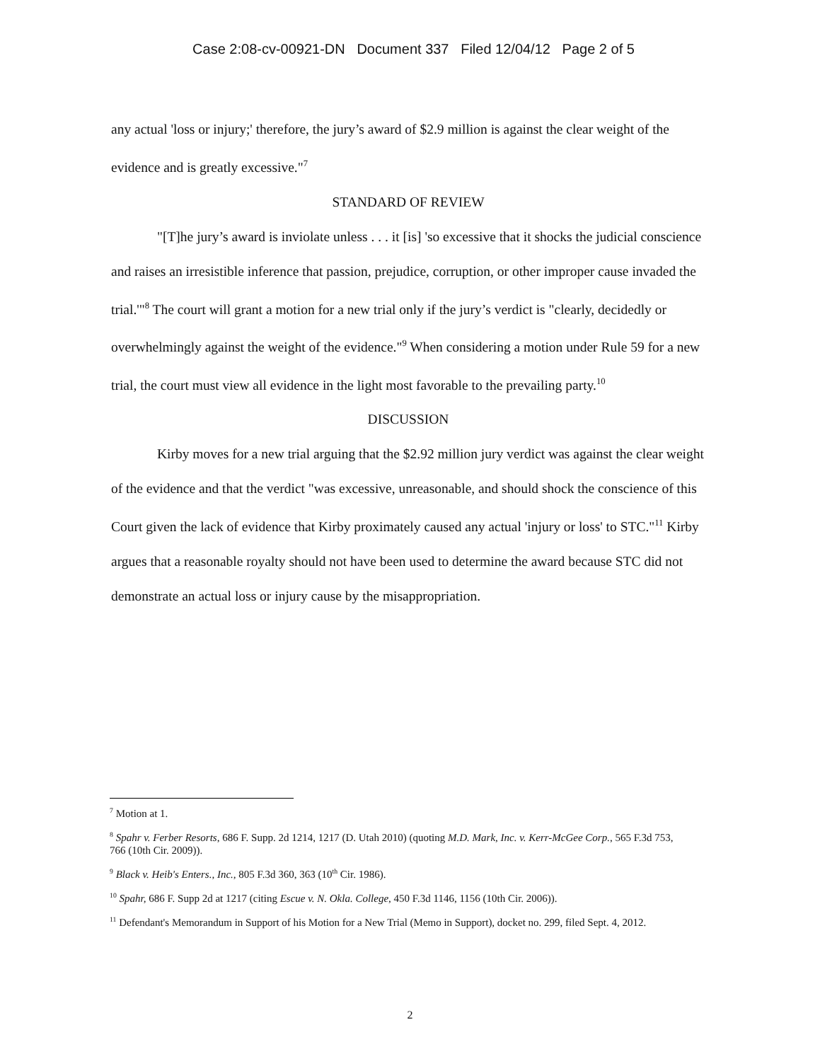Case 2:08-cv-00921-DN Document 337 Filed 12/04/12 Page 2 of 5
any actual 'loss or injury;' therefore, the jury’s award of $2.9 million is against the clear weight of the evidence and is greatly excessive."<sup>7</sup>
STANDARD OF REVIEW
"[T]he jury’s award is inviolate unless . . . it [is] 'so excessive that it shocks the judicial conscience and raises an irresistible inference that passion, prejudice, corruption, or other improper cause invaded the trial.'"<sup>8</sup> The court will grant a motion for a new trial only if the jury’s verdict is "clearly, decidedly or overwhelmingly against the weight of the evidence."<sup>9</sup> When considering a motion under Rule 59 for a new trial, the court must view all evidence in the light most favorable to the prevailing party.<sup>10</sup>
DISCUSSION
Kirby moves for a new trial arguing that the $2.92 million jury verdict was against the clear weight of the evidence and that the verdict "was excessive, unreasonable, and should shock the conscience of this Court given the lack of evidence that Kirby proximately caused any actual 'injury or loss' to STC."<sup>11</sup> Kirby argues that a reasonable royalty should not have been used to determine the award because STC did not demonstrate an actual loss or injury cause by the misappropriation.
<sup>7</sup> Motion at 1.
<sup>8</sup> Spahr v. Ferber Resorts, 686 F. Supp. 2d 1214, 1217 (D. Utah 2010) (quoting M.D. Mark, Inc. v. Kerr-McGee Corp., 565 F.3d 753, 766 (10th Cir. 2009)).
<sup>9</sup> Black v. Heib's Enters., Inc., 805 F.3d 360, 363 (10<sup>th</sup> Cir. 1986).
<sup>10</sup> Spahr, 686 F. Supp 2d at 1217 (citing Escue v. N. Okla. College, 450 F.3d 1146, 1156 (10th Cir. 2006)).
<sup>11</sup> Defendant's Memorandum in Support of his Motion for a New Trial (Memo in Support), docket no. 299, filed Sept. 4, 2012.
2